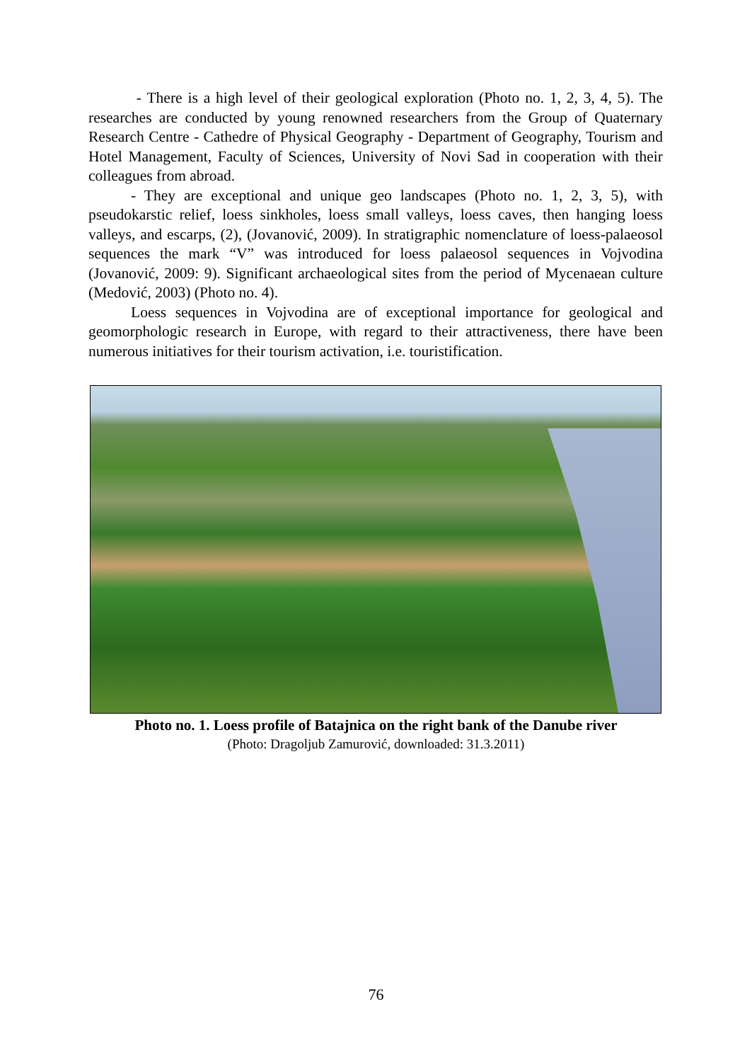- There is a high level of their geological exploration (Photo no. 1, 2, 3, 4, 5). The researches are conducted by young renowned researchers from the Group of Quaternary Research Centre - Cathedre of Physical Geography - Department of Geography, Tourism and Hotel Management, Faculty of Sciences, University of Novi Sad in cooperation with their colleagues from abroad.
- They are exceptional and unique geo landscapes (Photo no. 1, 2, 3, 5), with pseudokarstic relief, loess sinkholes, loess small valleys, loess caves, then hanging loess valleys, and escarps, (2), (Jovanović, 2009). In stratigraphic nomenclature of loess-palaeosol sequences the mark “V” was introduced for loess palaeosol sequences in Vojvodina (Jovanović, 2009: 9). Significant archaeological sites from the period of Mycenaean culture (Medović, 2003) (Photo no. 4).
Loess sequences in Vojvodina are of exceptional importance for geological and geomorphologic research in Europe, with regard to their attractiveness, there have been numerous initiatives for their tourism activation, i.e. touristification.
Photo no. 1. Loess profile of Batajnica on the right bank of the Danube river
(Photo: Dragoljub Zamurović, downloaded: 31.3.2011)
76